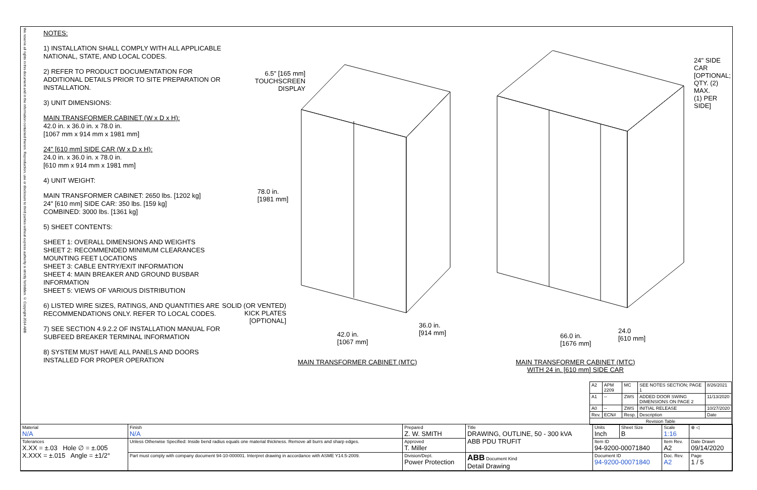We reserve all rights in this document and in the information contained therein. Reproduction, use or disclosure to third parties without express authority is strictly forbidden. © Copyright 2014 ABB
NOTES:
1) INSTALLATION SHALL COMPLY WITH ALL APPLICABLE NATIONAL, STATE, AND LOCAL CODES.
2) REFER TO PRODUCT DOCUMENTATION FOR ADDITIONAL DETAILS PRIOR TO SITE PREPARATION OR INSTALLATION.
3) UNIT DIMENSIONS:
MAIN TRANSFORMER CABINET (W x D x H):
42.0 in. x 36.0 in. x 78.0 in.
[1067 mm x 914 mm x 1981 mm]
24" [610 mm] SIDE CAR (W x D x H):
24.0 in. x 36.0 in. x 78.0 in.
[610 mm x 914 mm x 1981 mm]
4) UNIT WEIGHT:
MAIN TRANSFORMER CABINET: 2650 lbs. [1202 kg]
24" [610 mm] SIDE CAR: 350 lbs. [159 kg]
COMBINED: 3000 lbs. [1361 kg]
5) SHEET CONTENTS:
SHEET 1: OVERALL DIMENSIONS AND WEIGHTS
SHEET 2: RECOMMENDED MINIMUM CLEARANCES MOUNTING FEET LOCATIONS
SHEET 3: CABLE ENTRY/EXIT INFORMATION
SHEET 4: MAIN BREAKER AND GROUND BUSBAR INFORMATION
SHEET 5: VIEWS OF VARIOUS DISTRIBUTION
6) LISTED WIRE SIZES, RATINGS, AND QUANTITIES ARE RECOMMENDATIONS ONLY. REFER TO LOCAL CODES.
7) SEE SECTION 4.9.2.2 OF INSTALLATION MANUAL FOR SUBFEED BREAKER TERMINAL INFORMATION
8) SYSTEM MUST HAVE ALL PANELS AND DOORS INSTALLED FOR PROPER OPERATION
6.5" [165 mm]
TOUCHSCREEN
DISPLAY
78.0 in.
[1981 mm]
SOLID (OR VENTED)
KICK PLATES
[OPTIONAL]
42.0 in.
[1067 mm]
36.0 in.
[914 mm]
MAIN TRANSFORMER CABINET (MTC)
24" SIDE CAR
[OPTIONAL;
QTY. (2) MAX.
(1) PER SIDE]
66.0 in.
[1676 mm]
24.0
[610 mm]
MAIN TRANSFORMER CABINET (MTC)
WITH 24 in. [610 mm] SIDE CAR
| A2 | APM 2209 | MC | SEE NOTES SECTION; PAGE 1 | 8/26/2021 |
| A1 | -- | ZWS | ADDED DOOR SWING DIMENSIONS ON PAGE 2 | 11/13/2020 |
| A0 | -- | ZWS | INITIAL RELEASE | 10/27/2020 |
| Rev. | ECN# | Resp. | Description | Date |
| Revision Table | | | | |
| Material N/A | Finish N/A | Prepared Z. W. SMITH | Title DRAWING, OUTLINE, 50 - 300 kVA ABB PDU TRUFIT | Units Inch | Sheet Size B | Scale 1:16 | ⊕ ◁ |
| Tolerances X.XX = ±.03 Hole ∅ = ±.005 X.XXX = ±.015 Angle = ±1/2° | Unless Otherwise Specified: Inside bend radius equals one material thickness. Remove all burrs and sharp edges. | Approved T. Miller | | Item ID 94-9200-00071840 | | Item Rev. A2 | Date Drawn 09/14/2020 |
| | Part must comply with company document 94-10-000001. Interpret drawing in accordance with ASME Y14.5-2009. | Division/Dept. Power Protection | ABB Document Kind Detail Drawing | Document ID 94-9200-00071840 | | Doc. Rev. A2 | Page 1 / 5 |